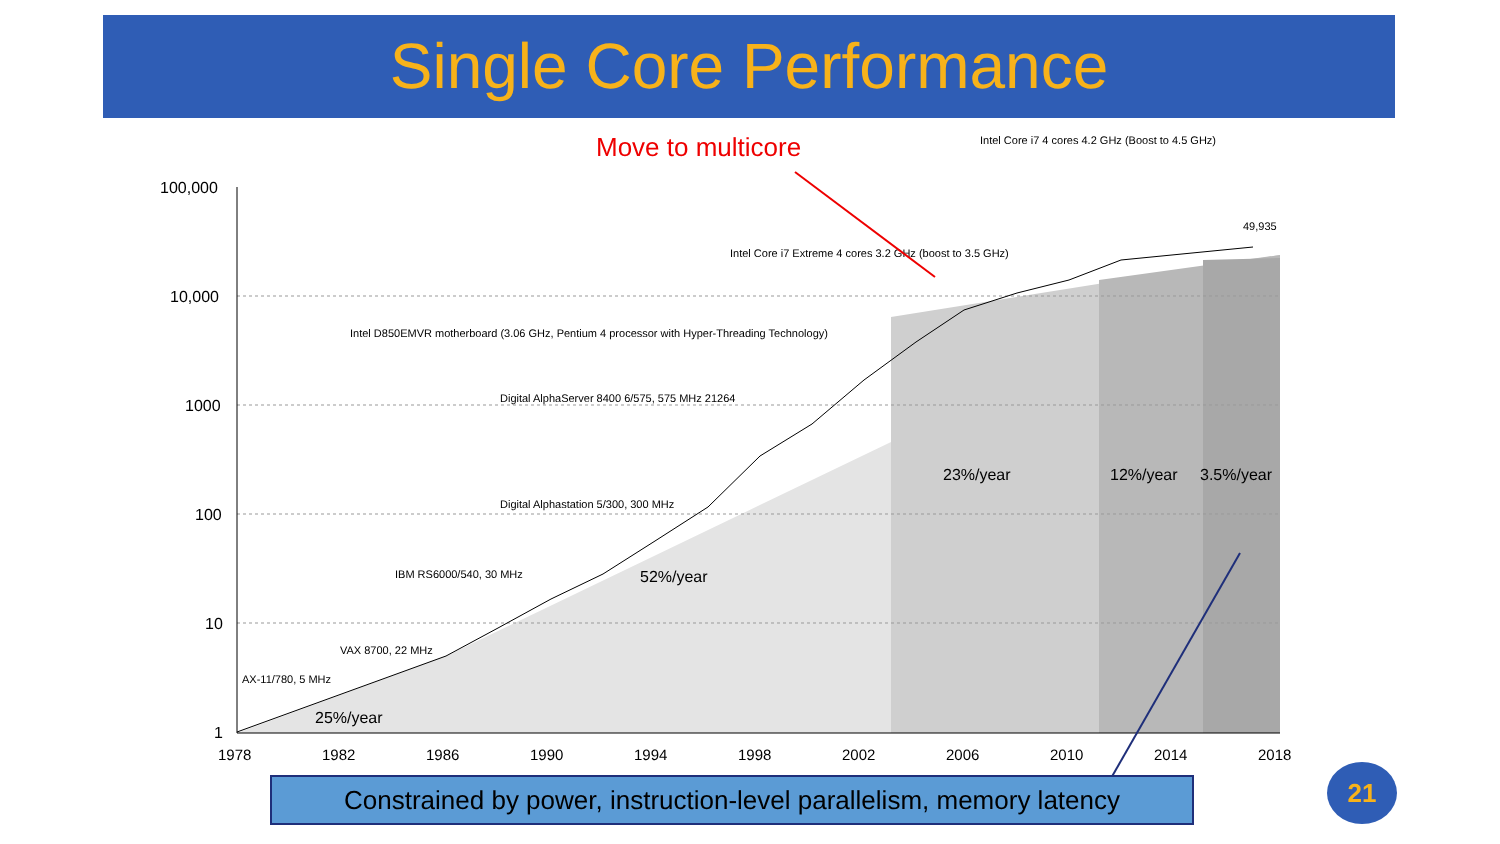Single Core Performance
Move to multicore
100,000
10,000
1000
100
10
1
1978
1982
1986
1990
1994
1998
2002
2006
2010
2014
2018
25%/year
52%/year
23%/year
12%/year
3.5%/year
AX-11/780, 5 MHz
VAX 8700, 22 MHz
IBM RS6000/540, 30 MHz
Digital Alphastation 5/300, 300 MHz
Digital AlphaServer 8400 6/575, 575 MHz 21264
Intel D850EMVR motherboard (3.06 GHz, Pentium 4 processor with Hyper-Threading Technology)
Intel Core i7 Extreme 4 cores 3.2 GHz (boost to 3.5 GHz)
Intel Core i7 4 cores 4.2 GHz (Boost to 4.5 GHz)
49,935
Constrained by power, instruction-level parallelism, memory latency
21